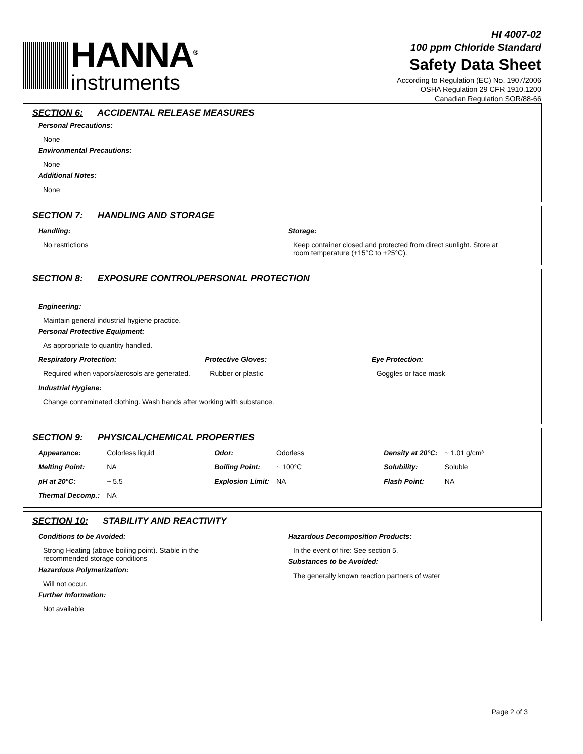HANNA<sup>®</sup>
instruments
HI 4007-02
100 ppm Chloride Standard
Safety Data Sheet
According to Regulation (EC) No. 1907/2006
OSHA Regulation 29 CFR 1910.1200
Canadian Regulation SOR/88-66
SECTION 6: ACCIDENTAL RELEASE MEASURES
Personal Precautions:
None
Environmental Precautions:
None
Additional Notes:
None
SECTION 7: HANDLING AND STORAGE
Handling:
No restrictions
Storage:
Keep container closed and protected from direct sunlight. Store at
room temperature (+15°C to +25°C).
SECTION 8: EXPOSURE CONTROL/PERSONAL PROTECTION
Engineering:
Maintain general industrial hygiene practice.
Personal Protective Equipment:
As appropriate to quantity handled.
Respiratory Protection:
Required when vapors/aerosols are generated.
Protective Gloves:
Rubber or plastic
Eye Protection:
Goggles or face mask
Industrial Hygiene:
Change contaminated clothing. Wash hands after working with substance.
SECTION 9: PHYSICAL/CHEMICAL PROPERTIES
| Appearance: | Colorless liquid | Odor: | Odorless | Density at 20°C: | ~ 1.01 g/cm³ |
| Melting Point: | NA | Boiling Point: | ~ 100°C | Solubility: | Soluble |
| pH at 20°C: | ~ 5.5 | Explosion Limit: | NA | Flash Point: | NA |
| Thermal Decomp.: | NA | | | | |
SECTION 10: STABILITY AND REACTIVITY
Conditions to be Avoided:
Strong Heating (above boiling point). Stable in the
recommended storage conditions
Hazardous Polymerization:
Will not occur.
Further Information:
Not available
Hazardous Decomposition Products:
In the event of fire: See section 5.
Substances to be Avoided:
The generally known reaction partners of water
Page 2 of 3